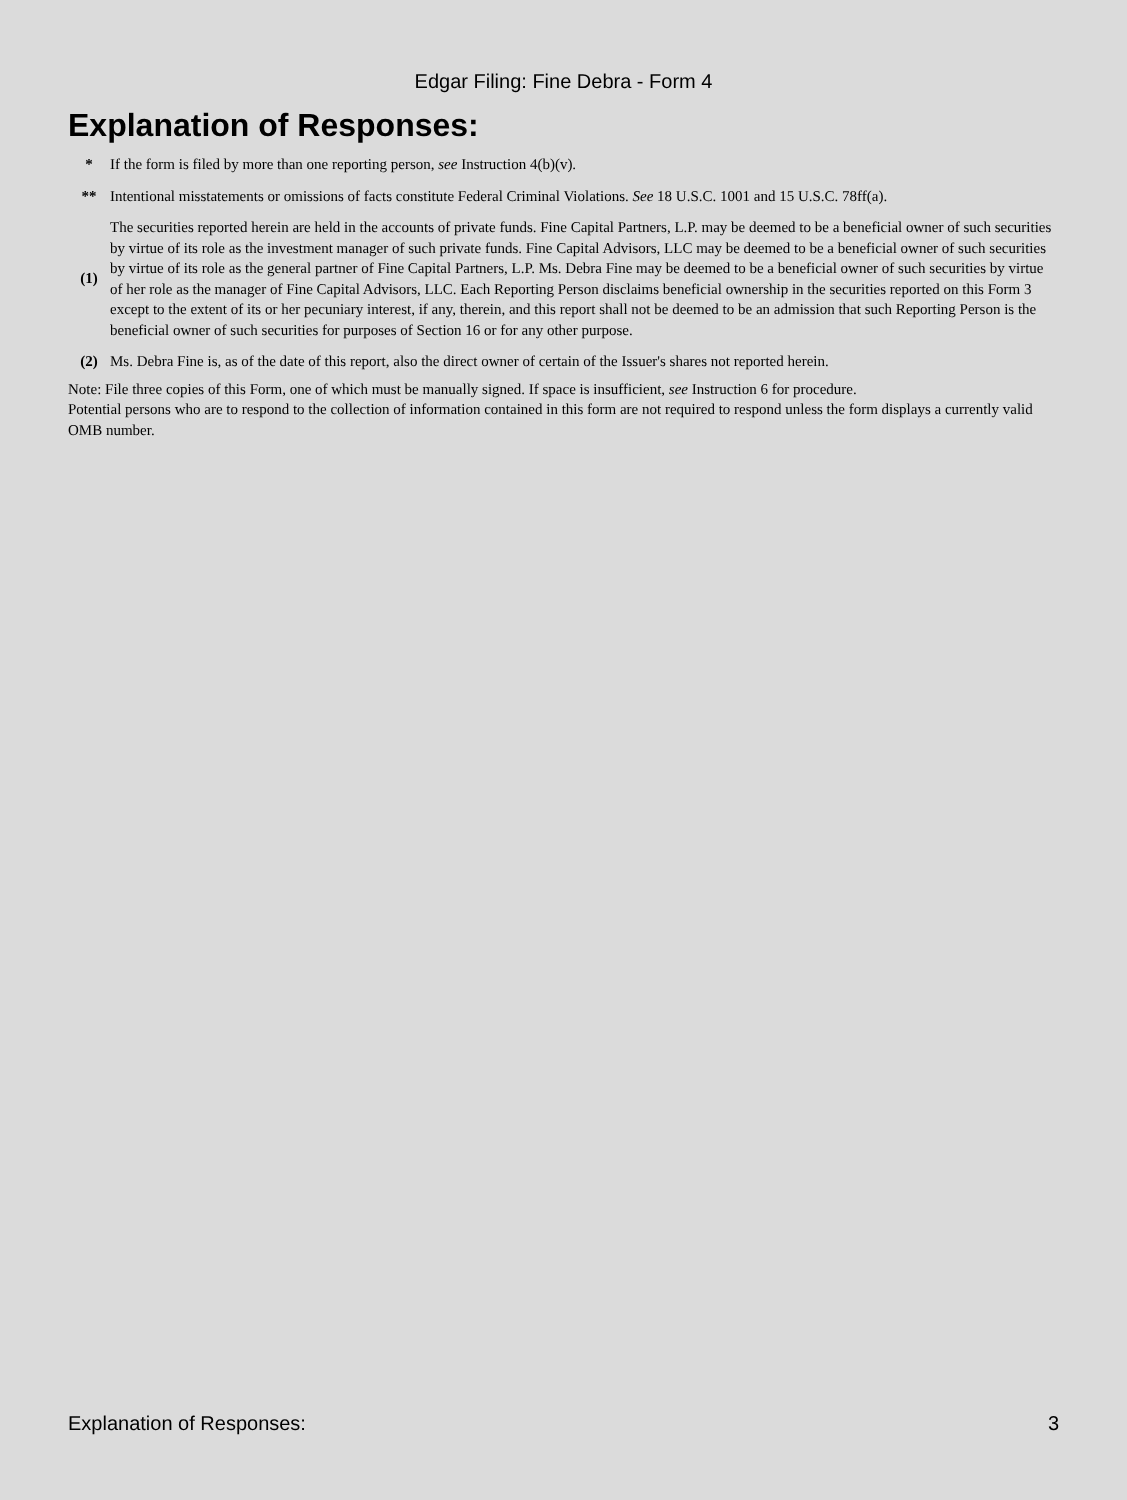Edgar Filing: Fine Debra - Form 4
Explanation of Responses:
| * | If the form is filed by more than one reporting person, see Instruction 4(b)(v). |
| ** | Intentional misstatements or omissions of facts constitute Federal Criminal Violations. See 18 U.S.C. 1001 and 15 U.S.C. 78ff(a). |
| (1) | The securities reported herein are held in the accounts of private funds. Fine Capital Partners, L.P. may be deemed to be a beneficial owner of such securities by virtue of its role as the investment manager of such private funds. Fine Capital Advisors, LLC may be deemed to be a beneficial owner of such securities by virtue of its role as the general partner of Fine Capital Partners, L.P. Ms. Debra Fine may be deemed to be a beneficial owner of such securities by virtue of her role as the manager of Fine Capital Advisors, LLC. Each Reporting Person disclaims beneficial ownership in the securities reported on this Form 3 except to the extent of its or her pecuniary interest, if any, therein, and this report shall not be deemed to be an admission that such Reporting Person is the beneficial owner of such securities for purposes of Section 16 or for any other purpose. |
| (2) | Ms. Debra Fine is, as of the date of this report, also the direct owner of certain of the Issuer's shares not reported herein. |
Note: File three copies of this Form, one of which must be manually signed. If space is insufficient, see Instruction 6 for procedure.
Potential persons who are to respond to the collection of information contained in this form are not required to respond unless the form displays a currently valid OMB number.
Explanation of Responses: 3